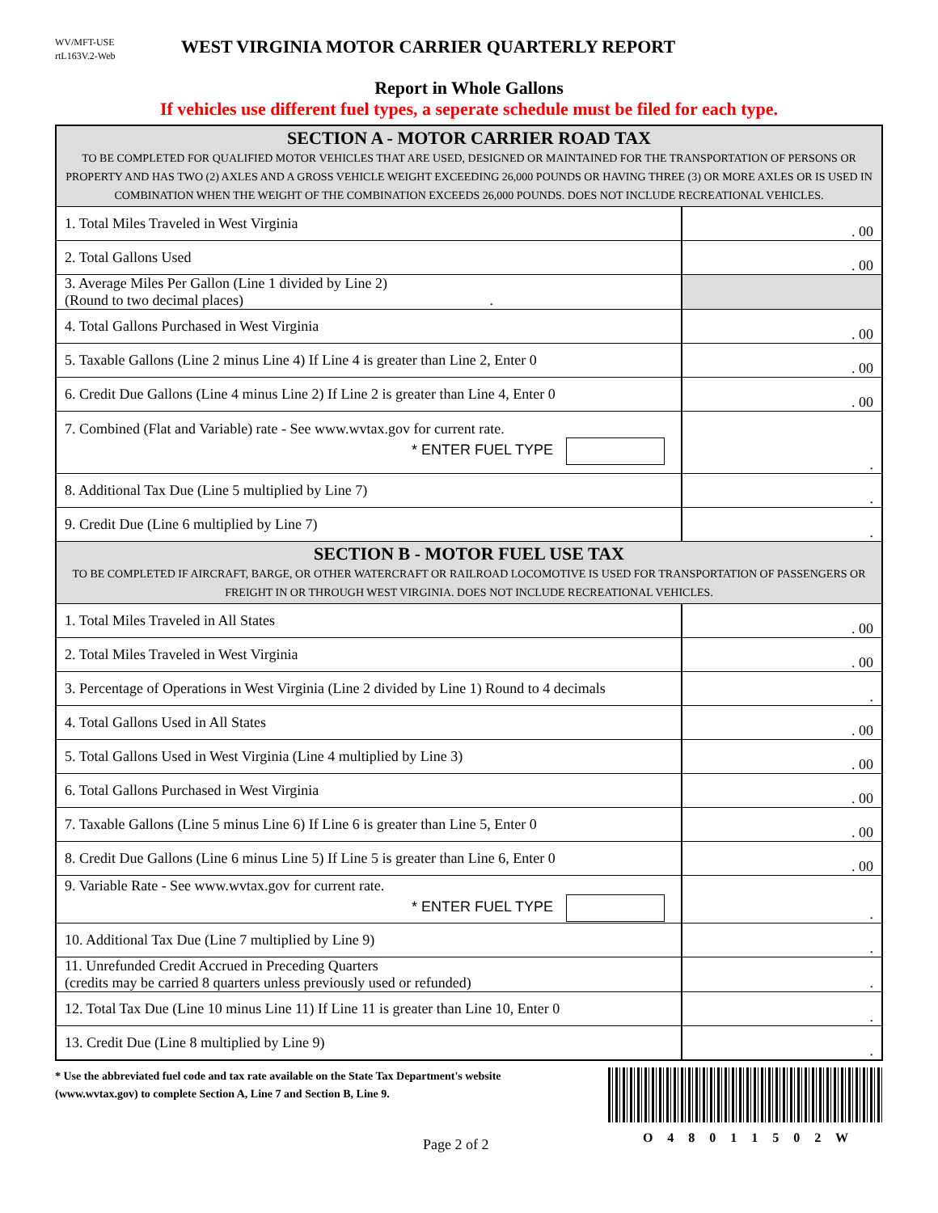WV/MFT-USE
rtL163V.2-Web
WEST VIRGINIA MOTOR CARRIER QUARTERLY REPORT
Report in Whole Gallons
If vehicles use different fuel types, a seperate schedule must be filed for each type.
| SECTION A - MOTOR CARRIER ROAD TAX TO BE COMPLETED FOR QUALIFIED MOTOR VEHICLES THAT ARE USED, DESIGNED OR MAINTAINED FOR THE TRANSPORTATION OF PERSONS OR PROPERTY AND HAS TWO (2) AXLES AND A GROSS VEHICLE WEIGHT EXCEEDING 26,000 POUNDS OR HAVING THREE (3) OR MORE AXLES OR IS USED IN COMBINATION WHEN THE WEIGHT OF THE COMBINATION EXCEEDS 26,000 POUNDS. DOES NOT INCLUDE RECREATIONAL VEHICLES. | |
| 1. Total Miles Traveled in West Virginia | . 00 |
| 2. Total Gallons Used | . 00 |
| 3. Average Miles Per Gallon (Line 1 divided by Line 2) (Round to two decimal places) . | |
| 4. Total Gallons Purchased in West Virginia | . 00 |
| 5. Taxable Gallons (Line 2 minus Line 4) If Line 4 is greater than Line 2, Enter 0 | . 00 |
| 6. Credit Due Gallons (Line 4 minus Line 2) If Line 2 is greater than Line 4, Enter 0 | . 00 |
| 7. Combined (Flat and Variable) rate - See www.wvtax.gov for current rate. * ENTER FUEL TYPE | . |
| 8. Additional Tax Due (Line 5 multiplied by Line 7) | . |
| 9. Credit Due (Line 6 multiplied by Line 7) | . |
| SECTION B - MOTOR FUEL USE TAX TO BE COMPLETED IF AIRCRAFT, BARGE, OR OTHER WATERCRAFT OR RAILROAD LOCOMOTIVE IS USED FOR TRANSPORTATION OF PASSENGERS OR FREIGHT IN OR THROUGH WEST VIRGINIA. DOES NOT INCLUDE RECREATIONAL VEHICLES. | |
| 1. Total Miles Traveled in All States | . 00 |
| 2. Total Miles Traveled in West Virginia | . 00 |
| 3. Percentage of Operations in West Virginia (Line 2 divided by Line 1) Round to 4 decimals | . |
| 4. Total Gallons Used in All States | . 00 |
| 5. Total Gallons Used in West Virginia (Line 4 multiplied by Line 3) | . 00 |
| 6. Total Gallons Purchased in West Virginia | . 00 |
| 7. Taxable Gallons (Line 5 minus Line 6) If Line 6 is greater than Line 5, Enter 0 | . 00 |
| 8. Credit Due Gallons (Line 6 minus Line 5) If Line 5 is greater than Line 6, Enter 0 | . 00 |
| 9. Variable Rate - See www.wvtax.gov for current rate. * ENTER FUEL TYPE | . |
| 10. Additional Tax Due (Line 7 multiplied by Line 9) | . |
| 11. Unrefunded Credit Accrued in Preceding Quarters (credits may be carried 8 quarters unless previously used or refunded) | . |
| 12. Total Tax Due (Line 10 minus Line 11) If Line 11 is greater than Line 10, Enter 0 | . |
| 13. Credit Due (Line 8 multiplied by Line 9) | . |
* Use the abbreviated fuel code and tax rate available on the State Tax Department's website
(www.wvtax.gov) to complete Section A, Line 7 and Section B, Line 9.
Page 2 of 2
O 4 8 0 1 1 5 0 2 W